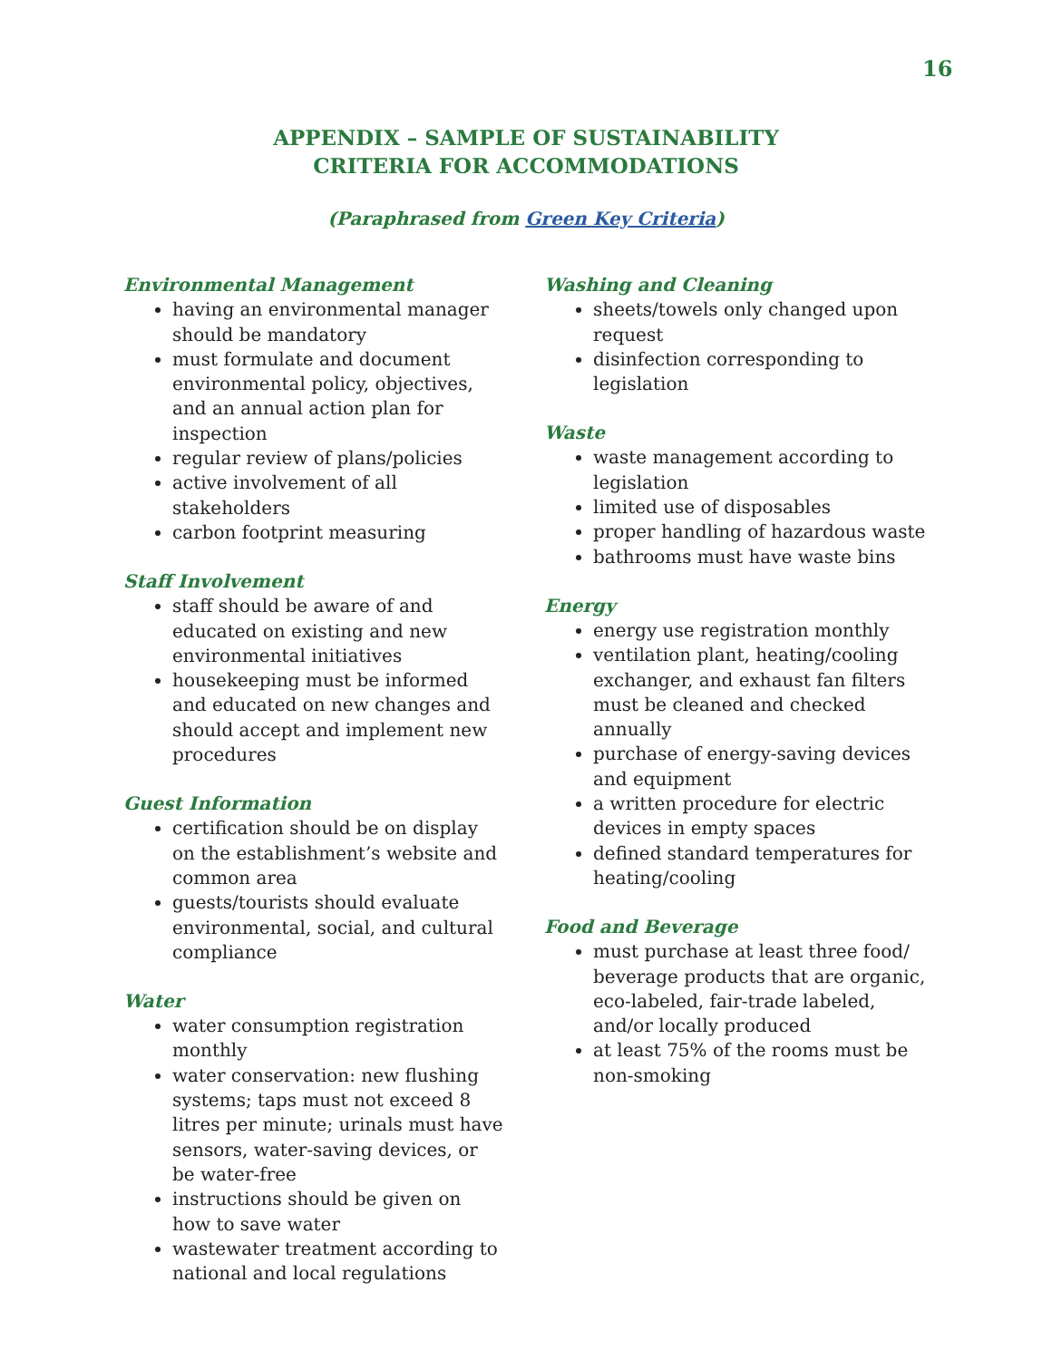16
APPENDIX – SAMPLE OF SUSTAINABILITY
CRITERIA FOR ACCOMMODATIONS
(Paraphrased from Green Key Criteria)
Environmental Management
having an environmental manager should be mandatory
must formulate and document environmental policy, objectives, and an annual action plan for inspection
regular review of plans/policies
active involvement of all stakeholders
carbon footprint measuring
Staff Involvement
staff should be aware of and educated on existing and new environmental initiatives
housekeeping must be informed and educated on new changes and should accept and implement new procedures
Guest Information
certification should be on display on the establishment’s website and common area
guests/tourists should evaluate environmental, social, and cultural compliance
Water
water consumption registration monthly
water conservation: new flushing systems; taps must not exceed 8 litres per minute; urinals must have sensors, water-saving devices, or be water-free
instructions should be given on how to save water
wastewater treatment according to national and local regulations
Washing and Cleaning
sheets/towels only changed upon request
disinfection corresponding to legislation
Waste
waste management according to legislation
limited use of disposables
proper handling of hazardous waste
bathrooms must have waste bins
Energy
energy use registration monthly
ventilation plant, heating/cooling exchanger, and exhaust fan filters must be cleaned and checked annually
purchase of energy-saving devices and equipment
a written procedure for electric devices in empty spaces
defined standard temperatures for heating/cooling
Food and Beverage
must purchase at least three food/ beverage products that are organic, eco-labeled, fair-trade labeled, and/or locally produced
at least 75% of the rooms must be non-smoking